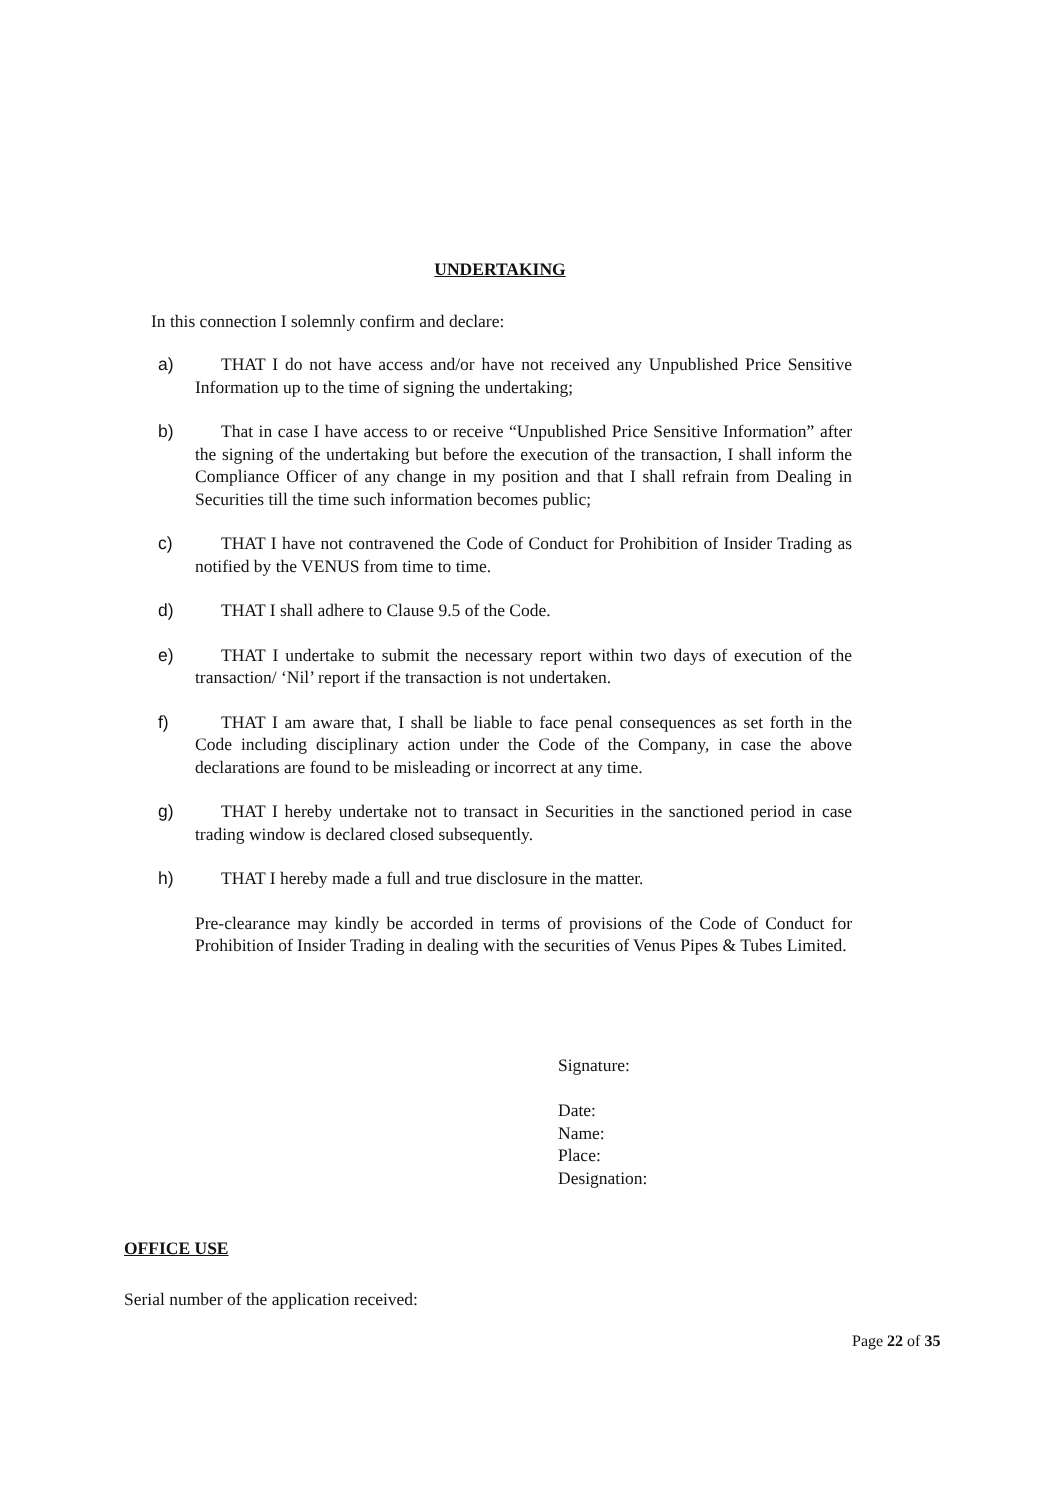UNDERTAKING
In this connection I solemnly confirm and declare:
a) THAT I do not have access and/or have not received any Unpublished Price Sensitive Information up to the time of signing the undertaking;
b) That in case I have access to or receive “Unpublished Price Sensitive Information” after the signing of the undertaking but before the execution of the transaction, I shall inform the Compliance Officer of any change in my position and that I shall refrain from Dealing in Securities till the time such information becomes public;
c) THAT I have not contravened the Code of Conduct for Prohibition of Insider Trading as notified by the VENUS from time to time.
d) THAT I shall adhere to Clause 9.5 of the Code.
e) THAT I undertake to submit the necessary report within two days of execution of the transaction/ ‘Nil’ report if the transaction is not undertaken.
f) THAT I am aware that, I shall be liable to face penal consequences as set forth in the Code including disciplinary action under the Code of the Company, in case the above declarations are found to be misleading or incorrect at any time.
g) THAT I hereby undertake not to transact in Securities in the sanctioned period in case trading window is declared closed subsequently.
h) THAT I hereby made a full and true disclosure in the matter.
Pre-clearance may kindly be accorded in terms of provisions of the Code of Conduct for Prohibition of Insider Trading in dealing with the securities of Venus Pipes & Tubes Limited.
Signature:
Date:
Name:
Place:
Designation:
OFFICE USE
Serial number of the application received:
Page 22 of 35